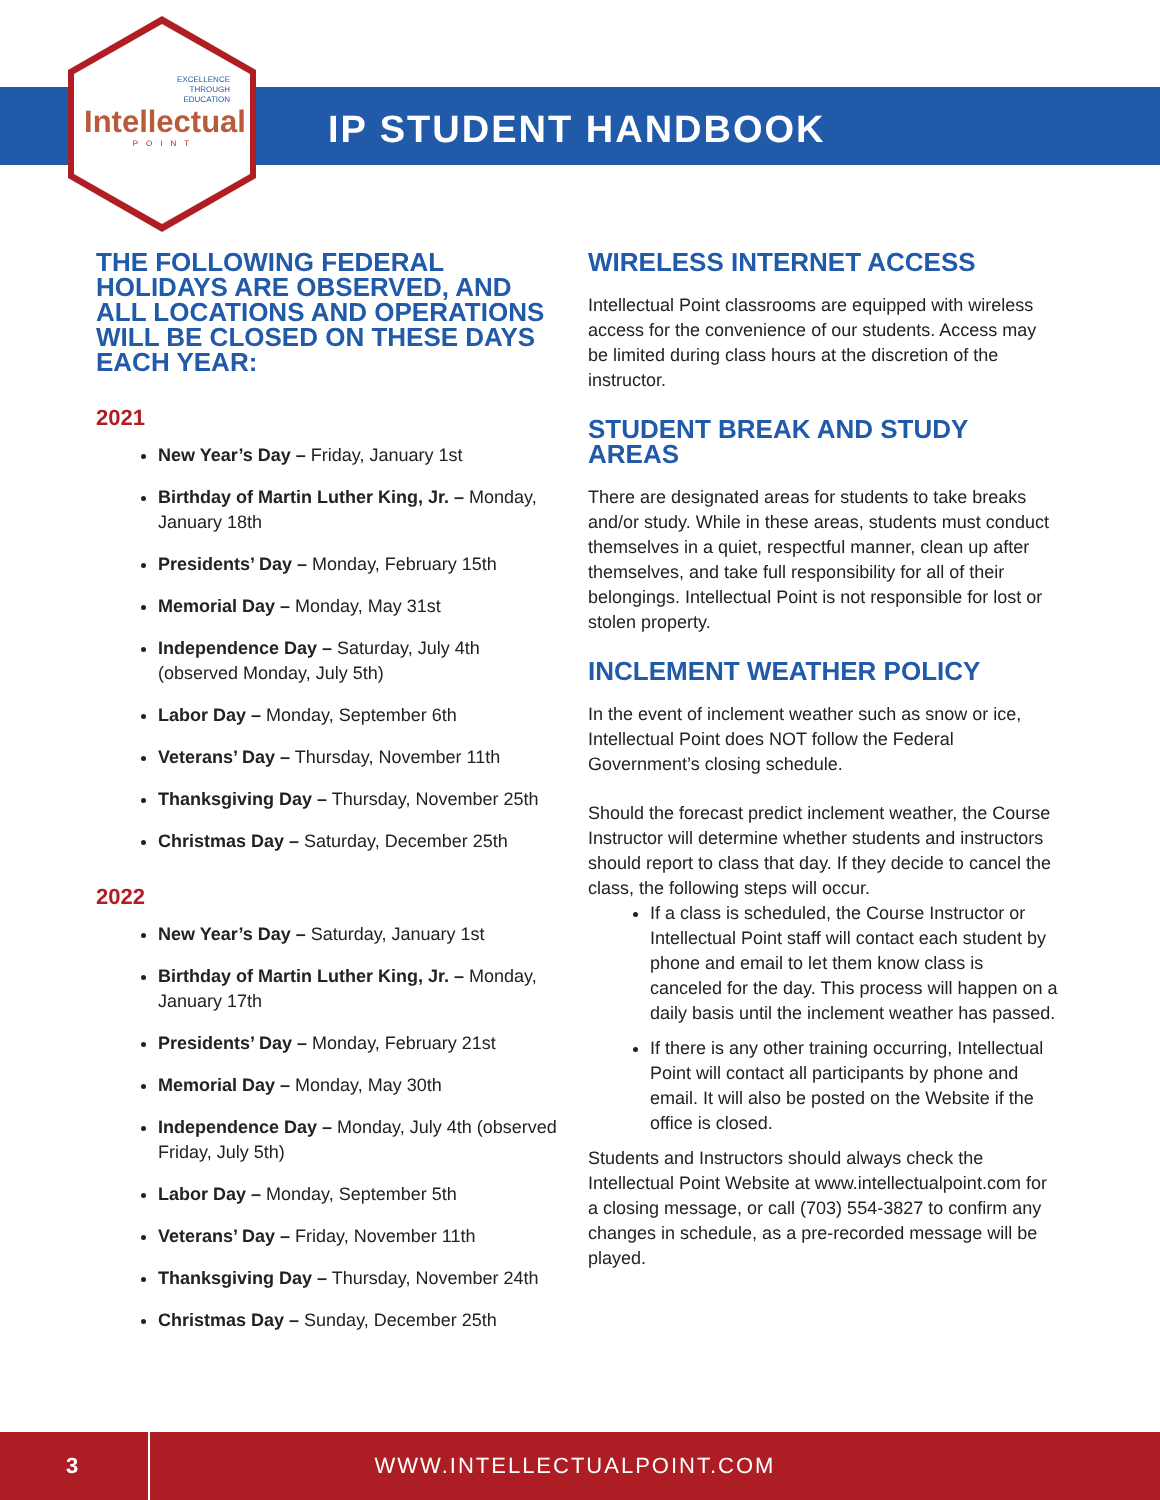EXCELLENCE
THROUGH
EDUCATION
Intellectual
POINT
IP STUDENT HANDBOOK
THE FOLLOWING FEDERAL HOLIDAYS ARE OBSERVED, AND ALL LOCATIONS AND OPERATIONS WILL BE CLOSED ON THESE DAYS EACH YEAR:
2021
New Year’s Day – Friday, January 1st
Birthday of Martin Luther King, Jr. – Monday, January 18th
Presidents’ Day – Monday, February 15th
Memorial Day – Monday, May 31st
Independence Day – Saturday, July 4th (observed Monday, July 5th)
Labor Day – Monday, September 6th
Veterans’ Day – Thursday, November 11th
Thanksgiving Day – Thursday, November 25th
Christmas Day – Saturday, December 25th
2022
New Year’s Day – Saturday, January 1st
Birthday of Martin Luther King, Jr. – Monday, January 17th
Presidents’ Day – Monday, February 21st
Memorial Day – Monday, May 30th
Independence Day – Monday, July 4th (observed Friday, July 5th)
Labor Day – Monday, September 5th
Veterans’ Day – Friday, November 11th
Thanksgiving Day – Thursday, November 24th
Christmas Day – Sunday, December 25th
WIRELESS INTERNET ACCESS
Intellectual Point classrooms are equipped with wireless access for the convenience of our students. Access may be limited during class hours at the discretion of the instructor.
STUDENT BREAK AND STUDY AREAS
There are designated areas for students to take breaks and/or study. While in these areas, students must conduct themselves in a quiet, respectful manner, clean up after themselves, and take full responsibility for all of their belongings. Intellectual Point is not responsible for lost or stolen property.
INCLEMENT WEATHER POLICY
In the event of inclement weather such as snow or ice, Intellectual Point does NOT follow the Federal Government’s closing schedule.
Should the forecast predict inclement weather, the Course Instructor will determine whether students and instructors should report to class that day. If they decide to cancel the class, the following steps will occur.
If a class is scheduled, the Course Instructor or Intellectual Point staff will contact each student by phone and email to let them know class is canceled for the day. This process will happen on a daily basis until the inclement weather has passed.
If there is any other training occurring, Intellectual Point will contact all participants by phone and email. It will also be posted on the Website if the office is closed.
Students and Instructors should always check the Intellectual Point Website at www.intellectualpoint.com for a closing message, or call (703) 554-3827 to confirm any changes in schedule, as a pre-recorded message will be played.
3
WWW.INTELLECTUALPOINT.COM